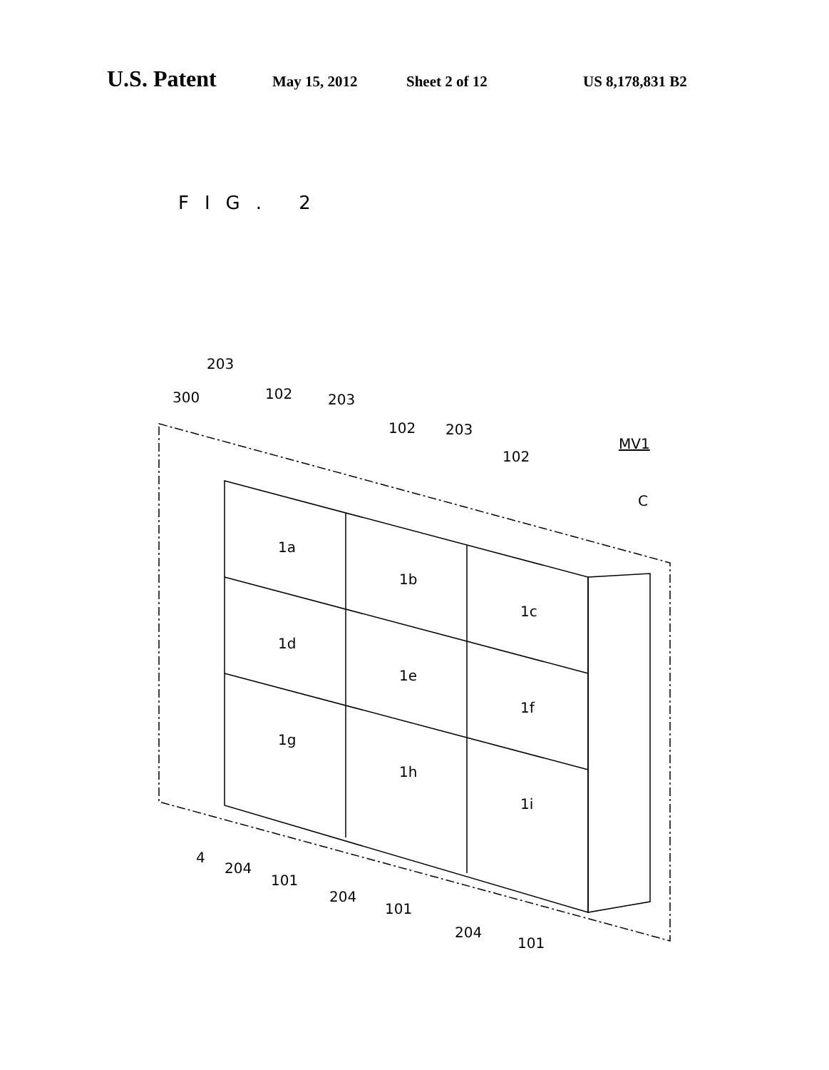U.S. Patent
May 15, 2012 Sheet 2 of 12 US 8,178,831 B2
FIG. 2
1a
1b
1c
1d
1e
1f
1g
1h
1i
203
300
102
203
102
203
102
MV1
C
4
204
101
204
101
204
101